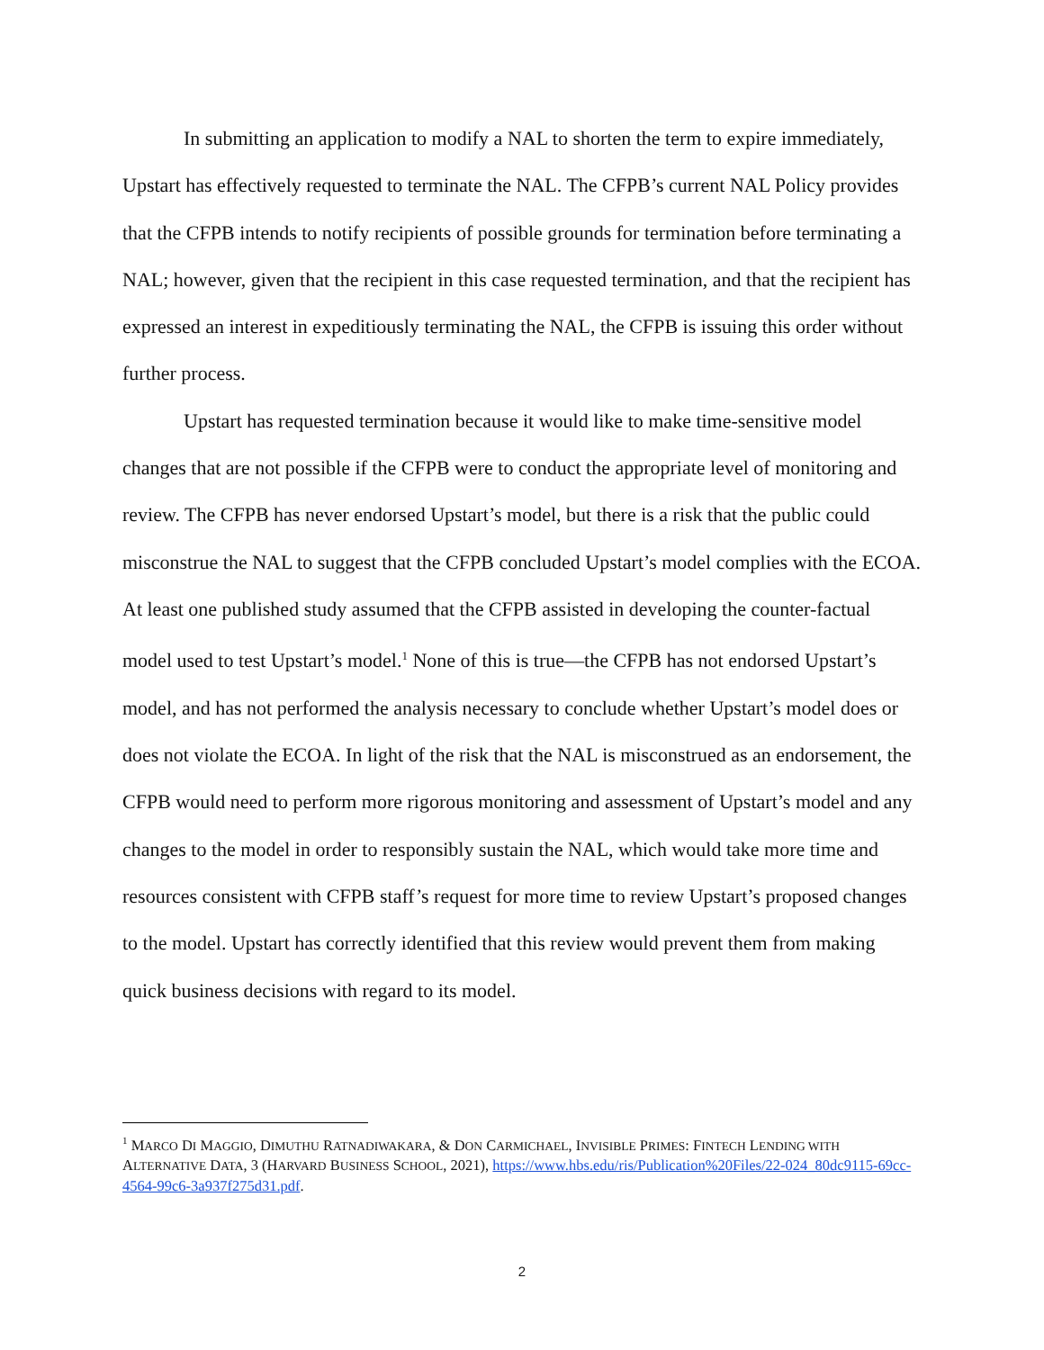In submitting an application to modify a NAL to shorten the term to expire immediately, Upstart has effectively requested to terminate the NAL. The CFPB’s current NAL Policy provides that the CFPB intends to notify recipients of possible grounds for termination before terminating a NAL; however, given that the recipient in this case requested termination, and that the recipient has expressed an interest in expeditiously terminating the NAL, the CFPB is issuing this order without further process.
Upstart has requested termination because it would like to make time-sensitive model changes that are not possible if the CFPB were to conduct the appropriate level of monitoring and review. The CFPB has never endorsed Upstart’s model, but there is a risk that the public could misconstrue the NAL to suggest that the CFPB concluded Upstart’s model complies with the ECOA. At least one published study assumed that the CFPB assisted in developing the counter-factual model used to test Upstart’s model.<sup>1</sup> None of this is true—the CFPB has not endorsed Upstart’s model, and has not performed the analysis necessary to conclude whether Upstart’s model does or does not violate the ECOA. In light of the risk that the NAL is misconstrued as an endorsement, the CFPB would need to perform more rigorous monitoring and assessment of Upstart’s model and any changes to the model in order to responsibly sustain the NAL, which would take more time and resources consistent with CFPB staff’s request for more time to review Upstart’s proposed changes to the model. Upstart has correctly identified that this review would prevent them from making quick business decisions with regard to its model.
<sup>1</sup> MARCO DI MAGGIO, DIMUTHU RATNADIWAKARA, & DON CARMICHAEL, INVISIBLE PRIMES: FINTECH LENDING WITH ALTERNATIVE DATA, 3 (HARVARD BUSINESS SCHOOL, 2021), https://www.hbs.edu/ris/Publication%20Files/22-024_80dc9115-69cc-4564-99c6-3a937f275d31.pdf.
2